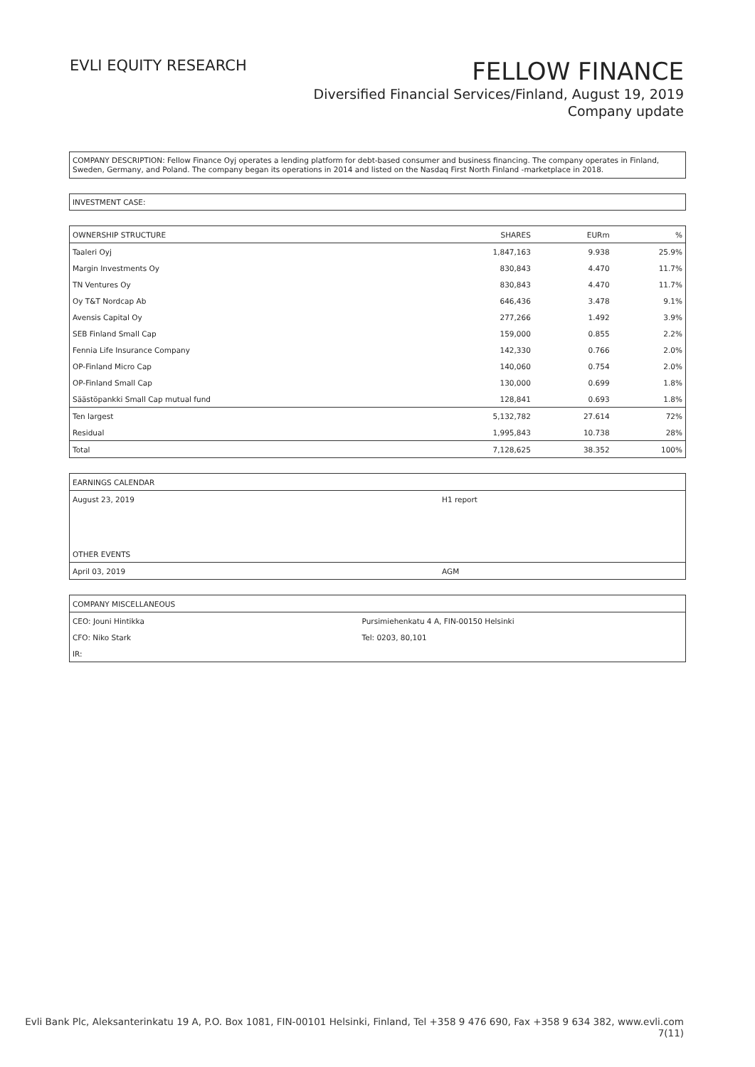EVLI EQUITY RESEARCH
FELLOW FINANCE
Diversified Financial Services/Finland, August 19, 2019
Company update
COMPANY DESCRIPTION: Fellow Finance Oyj operates a lending platform for debt-based consumer and business financing. The company operates in Finland, Sweden, Germany, and Poland. The company began its operations in 2014 and listed on the Nasdaq First North Finland -marketplace in 2018.
INVESTMENT CASE:
| OWNERSHIP STRUCTURE | SHARES | EURm | % |
| Taaleri Oyj | 1,847,163 | 9.938 | 25.9% |
| Margin Investments Oy | 830,843 | 4.470 | 11.7% |
| TN Ventures Oy | 830,843 | 4.470 | 11.7% |
| Oy T&T Nordcap Ab | 646,436 | 3.478 | 9.1% |
| Avensis Capital Oy | 277,266 | 1.492 | 3.9% |
| SEB Finland Small Cap | 159,000 | 0.855 | 2.2% |
| Fennia Life Insurance Company | 142,330 | 0.766 | 2.0% |
| OP-Finland Micro Cap | 140,060 | 0.754 | 2.0% |
| OP-Finland Small Cap | 130,000 | 0.699 | 1.8% |
| Säästöpankki Small Cap mutual fund | 128,841 | 0.693 | 1.8% |
| Ten largest | 5,132,782 | 27.614 | 72% |
| Residual | 1,995,843 | 10.738 | 28% |
| Total | 7,128,625 | 38.352 | 100% |
| EARNINGS CALENDAR | |
| August 23, 2019 | H1 report |
| OTHER EVENTS | |
| April 03, 2019 | AGM |
| COMPANY MISCELLANEOUS | |
| CEO: Jouni Hintikka | Pursimiehenkatu 4 A, FIN-00150 Helsinki |
| CFO: Niko Stark | Tel: 0203, 80,101 |
| IR: | |
Evli Bank Plc, Aleksanterinkatu 19 A, P.O. Box 1081, FIN-00101 Helsinki, Finland, Tel +358 9 476 690, Fax +358 9 634 382, www.evli.com
7(11)